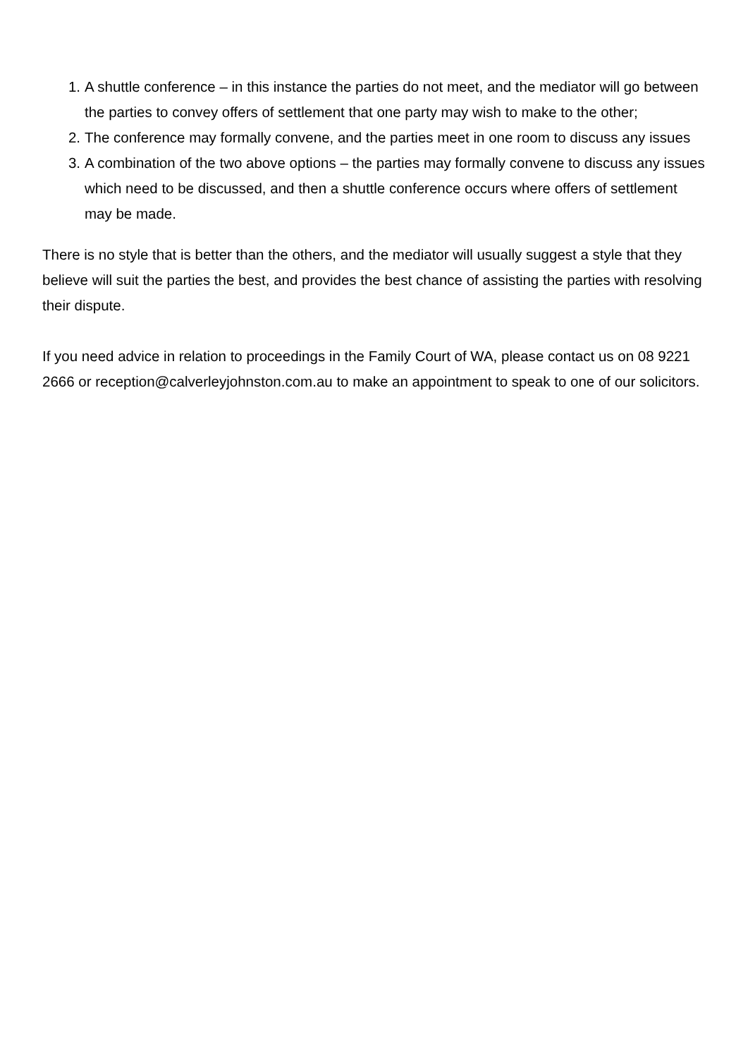1. A shuttle conference – in this instance the parties do not meet, and the mediator will go between the parties to convey offers of settlement that one party may wish to make to the other;
2. The conference may formally convene, and the parties meet in one room to discuss any issues
3. A combination of the two above options – the parties may formally convene to discuss any issues which need to be discussed, and then a shuttle conference occurs where offers of settlement may be made.
There is no style that is better than the others, and the mediator will usually suggest a style that they believe will suit the parties the best, and provides the best chance of assisting the parties with resolving their dispute.
If you need advice in relation to proceedings in the Family Court of WA, please contact us on 08 9221 2666 or reception@calverleyjohnston.com.au to make an appointment to speak to one of our solicitors.